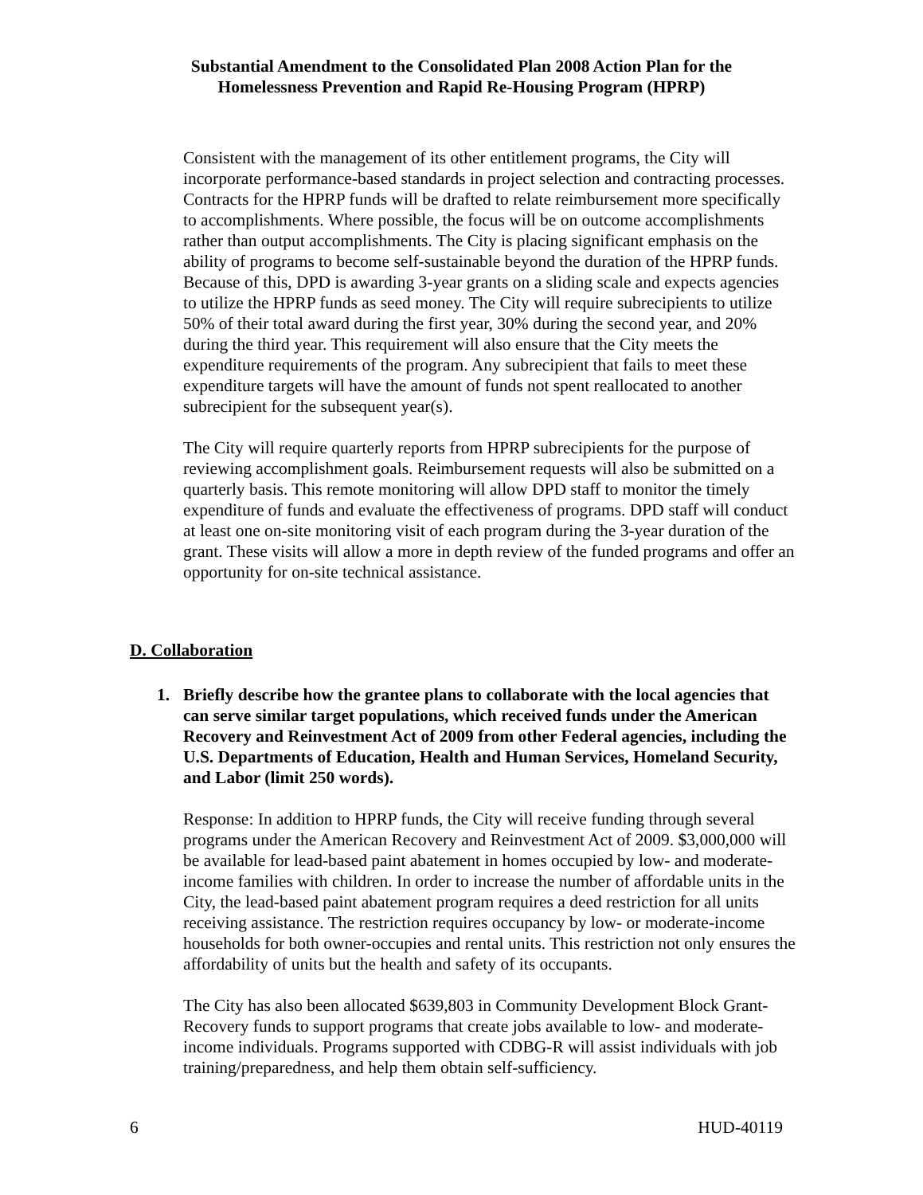Substantial Amendment to the Consolidated Plan 2008 Action Plan for the
Homelessness Prevention and Rapid Re-Housing Program (HPRP)
Consistent with the management of its other entitlement programs, the City will incorporate performance-based standards in project selection and contracting processes. Contracts for the HPRP funds will be drafted to relate reimbursement more specifically to accomplishments. Where possible, the focus will be on outcome accomplishments rather than output accomplishments. The City is placing significant emphasis on the ability of programs to become self-sustainable beyond the duration of the HPRP funds. Because of this, DPD is awarding 3-year grants on a sliding scale and expects agencies to utilize the HPRP funds as seed money. The City will require subrecipients to utilize 50% of their total award during the first year, 30% during the second year, and 20% during the third year. This requirement will also ensure that the City meets the expenditure requirements of the program. Any subrecipient that fails to meet these expenditure targets will have the amount of funds not spent reallocated to another subrecipient for the subsequent year(s).
The City will require quarterly reports from HPRP subrecipients for the purpose of reviewing accomplishment goals. Reimbursement requests will also be submitted on a quarterly basis. This remote monitoring will allow DPD staff to monitor the timely expenditure of funds and evaluate the effectiveness of programs. DPD staff will conduct at least one on-site monitoring visit of each program during the 3-year duration of the grant. These visits will allow a more in depth review of the funded programs and offer an opportunity for on-site technical assistance.
D. Collaboration
1. Briefly describe how the grantee plans to collaborate with the local agencies that can serve similar target populations, which received funds under the American Recovery and Reinvestment Act of 2009 from other Federal agencies, including the U.S. Departments of Education, Health and Human Services, Homeland Security, and Labor (limit 250 words).
Response: In addition to HPRP funds, the City will receive funding through several programs under the American Recovery and Reinvestment Act of 2009. $3,000,000 will be available for lead-based paint abatement in homes occupied by low- and moderate-income families with children. In order to increase the number of affordable units in the City, the lead-based paint abatement program requires a deed restriction for all units receiving assistance. The restriction requires occupancy by low- or moderate-income households for both owner-occupies and rental units. This restriction not only ensures the affordability of units but the health and safety of its occupants.
The City has also been allocated $639,803 in Community Development Block Grant-Recovery funds to support programs that create jobs available to low- and moderate-income individuals. Programs supported with CDBG-R will assist individuals with job training/preparedness, and help them obtain self-sufficiency.
6 HUD-40119